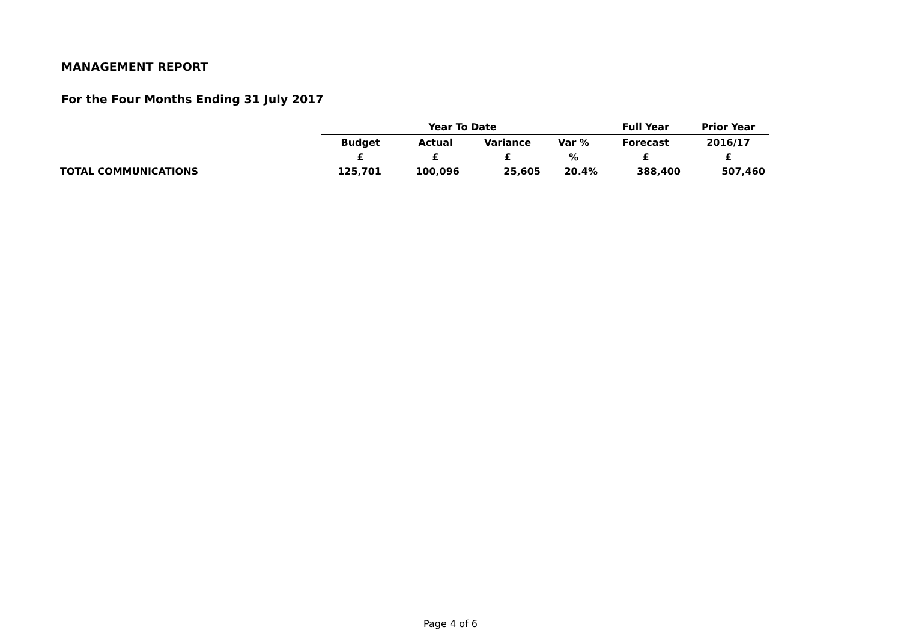MANAGEMENT REPORT
For the Four Months Ending 31 July 2017
| | Year To Date | | | | Full Year | Prior Year |
| --- | --- | --- | --- | --- | --- | --- |
| | Budget | Actual | Variance | Var % | Forecast | 2016/17 |
| | £ | £ | £ | % | £ | £ |
| TOTAL COMMUNICATIONS | 125,701 | 100,096 | 25,605 | 20.4% | 388,400 | 507,460 |
Page 4 of 6